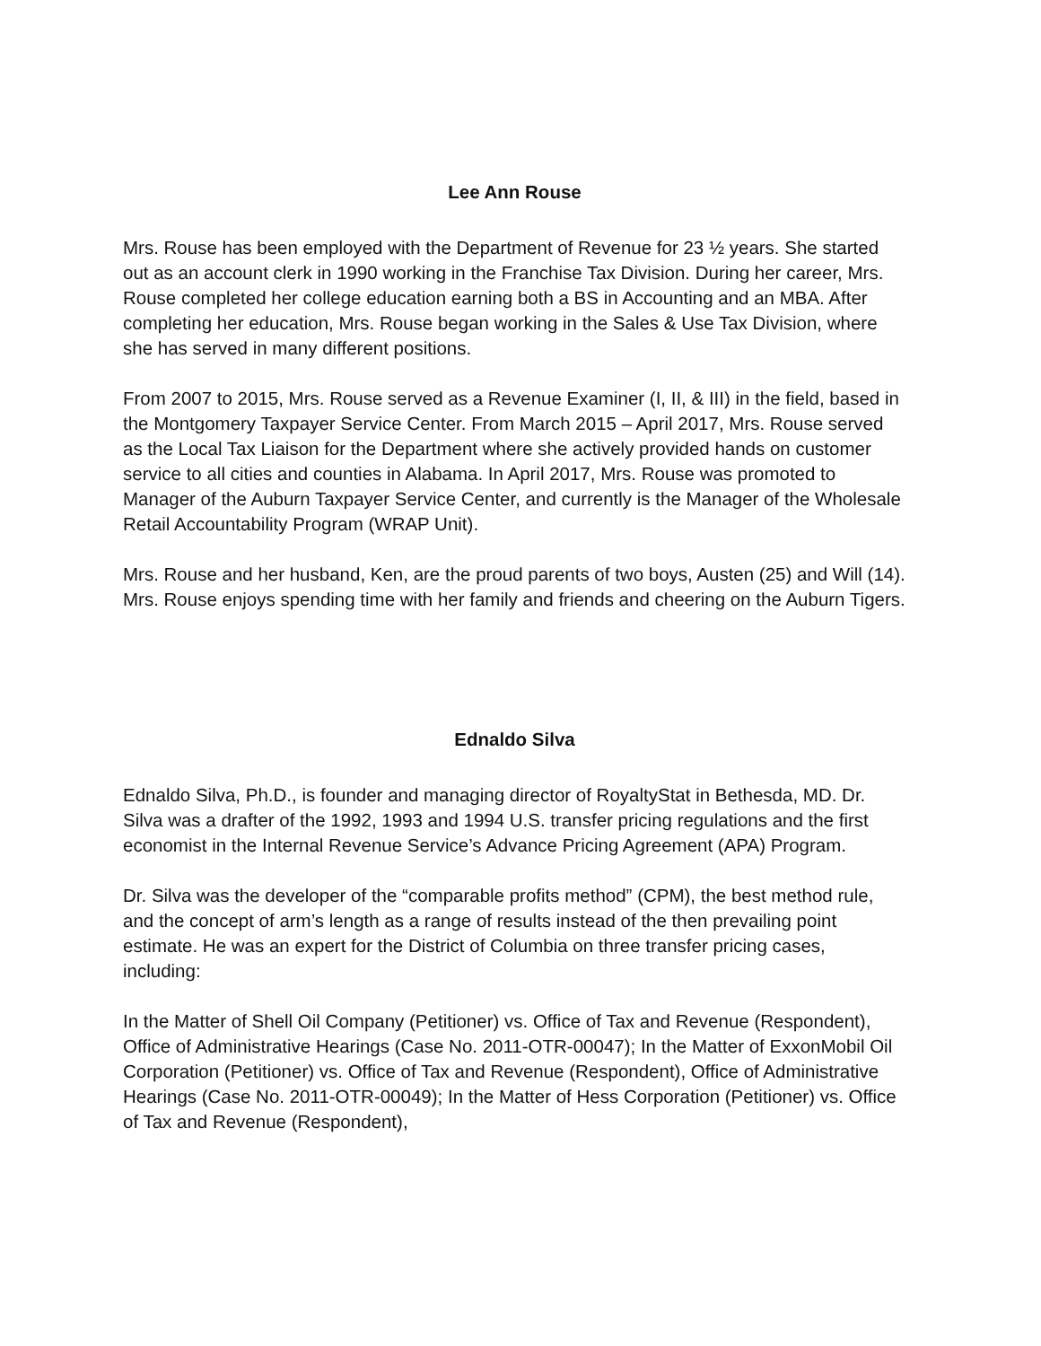Lee Ann Rouse
Mrs. Rouse has been employed with the Department of Revenue for 23 ½ years. She started out as an account clerk in 1990 working in the Franchise Tax Division. During her career, Mrs. Rouse completed her college education earning both a BS in Accounting and an MBA. After completing her education, Mrs. Rouse began working in the Sales & Use Tax Division, where she has served in many different positions.
From 2007 to 2015, Mrs. Rouse served as a Revenue Examiner (I, II, & III) in the field, based in the Montgomery Taxpayer Service Center. From March 2015 – April 2017, Mrs. Rouse served as the Local Tax Liaison for the Department where she actively provided hands on customer service to all cities and counties in Alabama. In April 2017, Mrs. Rouse was promoted to Manager of the Auburn Taxpayer Service Center, and currently is the Manager of the Wholesale Retail Accountability Program (WRAP Unit).
Mrs. Rouse and her husband, Ken, are the proud parents of two boys, Austen (25) and Will (14). Mrs. Rouse enjoys spending time with her family and friends and cheering on the Auburn Tigers.
Ednaldo Silva
Ednaldo Silva, Ph.D., is founder and managing director of RoyaltyStat in Bethesda, MD. Dr. Silva was a drafter of the 1992, 1993 and 1994 U.S. transfer pricing regulations and the first economist in the Internal Revenue Service’s Advance Pricing Agreement (APA) Program.
Dr. Silva was the developer of the “comparable profits method” (CPM), the best method rule, and the concept of arm’s length as a range of results instead of the then prevailing point estimate. He was an expert for the District of Columbia on three transfer pricing cases, including:
In the Matter of Shell Oil Company (Petitioner) vs. Office of Tax and Revenue (Respondent), Office of Administrative Hearings (Case No. 2011-OTR-00047); In the Matter of ExxonMobil Oil Corporation (Petitioner) vs. Office of Tax and Revenue (Respondent), Office of Administrative Hearings (Case No. 2011-OTR-00049); In the Matter of Hess Corporation (Petitioner) vs. Office of Tax and Revenue (Respondent),